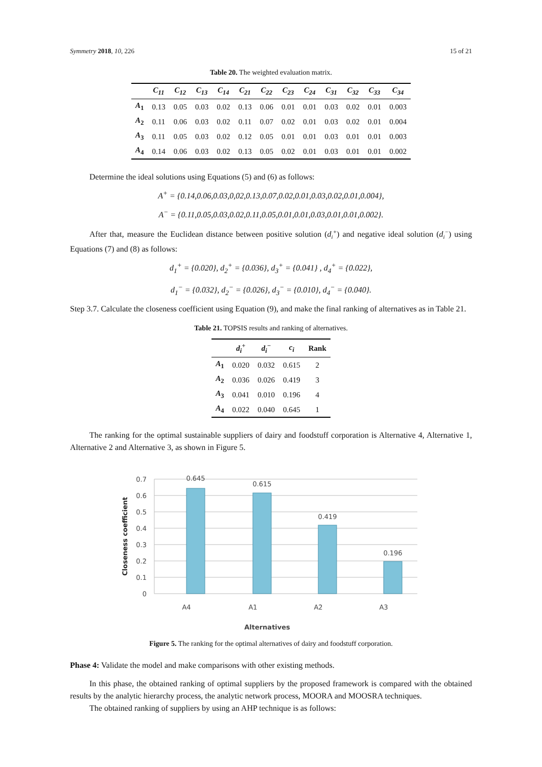Symmetry 2018, 10, 226 15 of 21
Table 20. The weighted evaluation matrix.
| | C<sub>11</sub> | C<sub>12</sub> | C<sub>13</sub> | C<sub>14</sub> | C<sub>21</sub> | C<sub>22</sub> | C<sub>23</sub> | C<sub>24</sub> | C<sub>31</sub> | C<sub>32</sub> | C<sub>33</sub> | C<sub>34</sub> |
| --- | --- | --- | --- | --- | --- | --- | --- | --- | --- | --- | --- | --- |
| A<sub>1</sub> | 0.13 | 0.05 | 0.03 | 0.02 | 0.13 | 0.06 | 0.01 | 0.01 | 0.03 | 0.02 | 0.01 | 0.003 |
| A<sub>2</sub> | 0.11 | 0.06 | 0.03 | 0.02 | 0.11 | 0.07 | 0.02 | 0.01 | 0.03 | 0.02 | 0.01 | 0.004 |
| A<sub>3</sub> | 0.11 | 0.05 | 0.03 | 0.02 | 0.12 | 0.05 | 0.01 | 0.01 | 0.03 | 0.01 | 0.01 | 0.003 |
| A<sub>4</sub> | 0.14 | 0.06 | 0.03 | 0.02 | 0.13 | 0.05 | 0.02 | 0.01 | 0.03 | 0.01 | 0.01 | 0.002 |
Determine the ideal solutions using Equations (5) and (6) as follows:
A<sup>+</sup> = {0.14,0.06,0.03,0,02,0.13,0.07,0.02,0.01,0.03,0.02,0.01,0.004},
A<sup>−</sup> = {0.11,0.05,0.03,0.02,0.11,0.05,0.01,0.01,0.03,0.01,0.01,0.002}.
After that, measure the Euclidean distance between positive solution (d<sub>i</sub><sup>+</sup>) and negative ideal solution (d<sub>i</sub><sup>−</sup>) using Equations (7) and (8) as follows:
d<sub>1</sub><sup>+</sup> = {0.020}, d<sub>2</sub><sup>+</sup> = {0.036}, d<sub>3</sub><sup>+</sup> = {0.041} , d<sub>4</sub><sup>+</sup> = {0.022},
d<sub>1</sub><sup>−</sup> = {0.032}, d<sub>2</sub><sup>−</sup> = {0.026}, d<sub>3</sub><sup>−</sup> = {0.010}, d<sub>4</sub><sup>−</sup> = {0.040}.
Step 3.7. Calculate the closeness coefficient using Equation (9), and make the final ranking of alternatives as in Table 21.
Table 21. TOPSIS results and ranking of alternatives.
| | d<sub>i</sub><sup>+</sup> | d<sub>i</sub><sup>−</sup> | c<sub>i</sub> | Rank |
| --- | --- | --- | --- | --- |
| A<sub>1</sub> | 0.020 | 0.032 | 0.615 | 2 |
| A<sub>2</sub> | 0.036 | 0.026 | 0.419 | 3 |
| A<sub>3</sub> | 0.041 | 0.010 | 0.196 | 4 |
| A<sub>4</sub> | 0.022 | 0.040 | 0.645 | 1 |
The ranking for the optimal sustainable suppliers of dairy and foodstuff corporation is Alternative 4, Alternative 1, Alternative 2 and Alternative 3, as shown in Figure 5.
0.7
0.6
0.5
0.4
0.3
0.2
0.1
0
0.645
0.615
0.419
0.196
A4
A1
A2
A3
Alternatives
Closeness coefficient
Figure 5. The ranking for the optimal alternatives of dairy and foodstuff corporation.
Phase 4: Validate the model and make comparisons with other existing methods.
In this phase, the obtained ranking of optimal suppliers by the proposed framework is compared with the obtained results by the analytic hierarchy process, the analytic network process, MOORA and MOOSRA techniques.
The obtained ranking of suppliers by using an AHP technique is as follows: